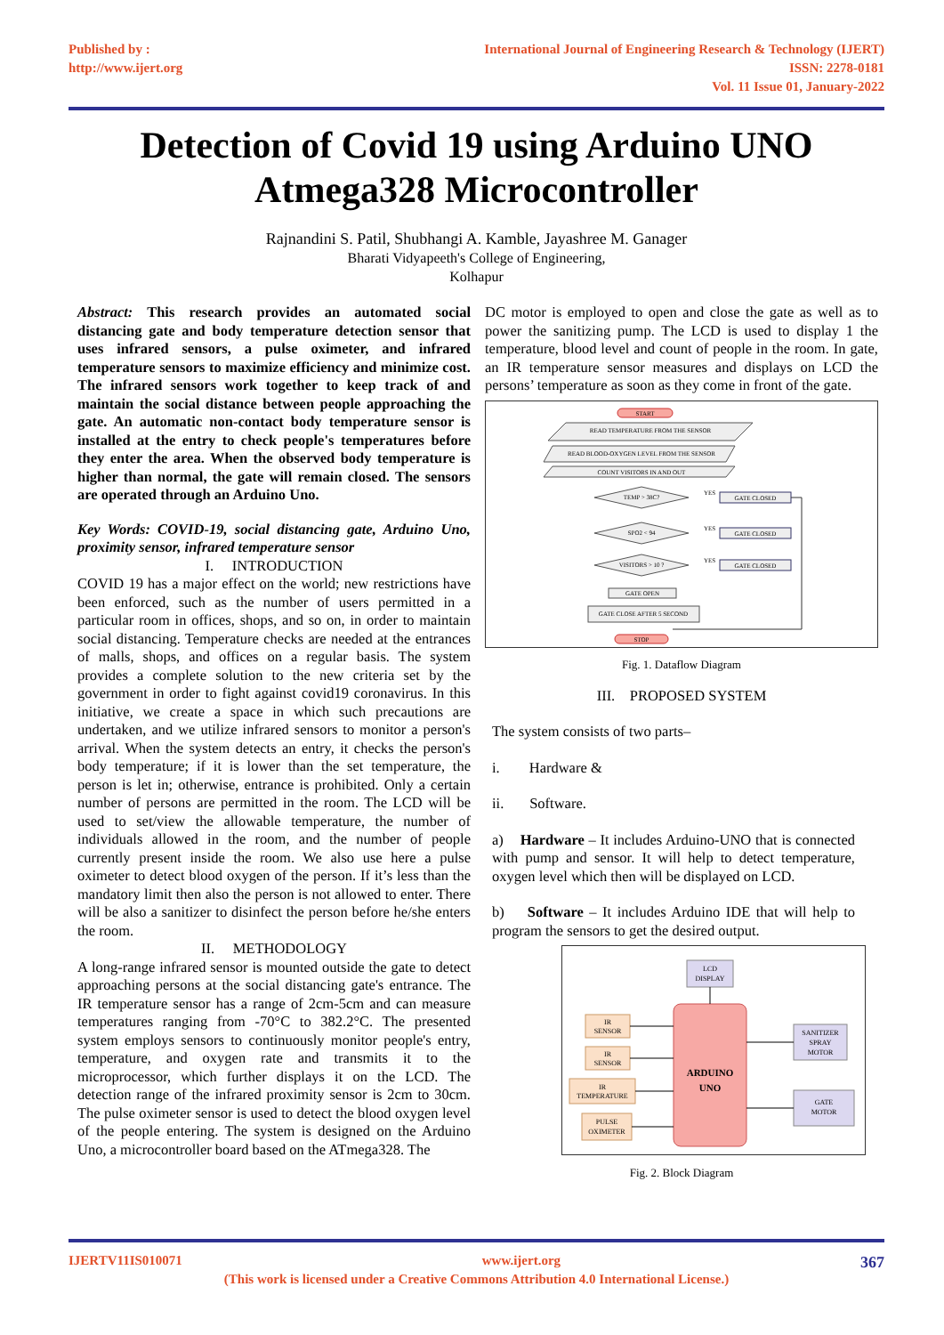Published by :
http://www.ijert.org
International Journal of Engineering Research & Technology (IJERT)
ISSN: 2278-0181
Vol. 11 Issue 01, January-2022
Detection of Covid 19 using Arduino UNO Atmega328 Microcontroller
Rajnandini S. Patil, Shubhangi A. Kamble, Jayashree M. Ganager
Bharati Vidyapeeth's College of Engineering,
Kolhapur
Abstract: This research provides an automated social distancing gate and body temperature detection sensor that uses infrared sensors, a pulse oximeter, and infrared temperature sensors to maximize efficiency and minimize cost. The infrared sensors work together to keep track of and maintain the social distance between people approaching the gate. An automatic non-contact body temperature sensor is installed at the entry to check people's temperatures before they enter the area. When the observed body temperature is higher than normal, the gate will remain closed. The sensors are operated through an Arduino Uno.
Key Words: COVID-19, social distancing gate, Arduino Uno, proximity sensor, infrared temperature sensor
I. INTRODUCTION
COVID 19 has a major effect on the world; new restrictions have been enforced, such as the number of users permitted in a particular room in offices, shops, and so on, in order to maintain social distancing. Temperature checks are needed at the entrances of malls, shops, and offices on a regular basis. The system provides a complete solution to the new criteria set by the government in order to fight against covid19 coronavirus. In this initiative, we create a space in which such precautions are undertaken, and we utilize infrared sensors to monitor a person's arrival. When the system detects an entry, it checks the person's body temperature; if it is lower than the set temperature, the person is let in; otherwise, entrance is prohibited. Only a certain number of persons are permitted in the room. The LCD will be used to set/view the allowable temperature, the number of individuals allowed in the room, and the number of people currently present inside the room. We also use here a pulse oximeter to detect blood oxygen of the person. If it’s less than the mandatory limit then also the person is not allowed to enter. There will be also a sanitizer to disinfect the person before he/she enters the room.
II. METHODOLOGY
A long-range infrared sensor is mounted outside the gate to detect approaching persons at the social distancing gate's entrance. The IR temperature sensor has a range of 2cm-5cm and can measure temperatures ranging from -70°C to 382.2°C. The presented system employs sensors to continuously monitor people's entry, temperature, and oxygen rate and transmits it to the microprocessor, which further displays it on the LCD. The detection range of the infrared proximity sensor is 2cm to 30cm. The pulse oximeter sensor is used to detect the blood oxygen level of the people entering. The system is designed on the Arduino Uno, a microcontroller board based on the ATmega328. The
DC motor is employed to open and close the gate as well as to power the sanitizing pump. The LCD is used to display 1 the temperature, blood level and count of people in the room. In gate, an IR temperature sensor measures and displays on LCD the persons’ temperature as soon as they come in front of the gate.
START
READ TEMPERATURE FROM THE SENSOR
READ BLOOD-OXYGEN LEVEL FROM THE SENSOR
COUNT VISITORS IN AND OUT
TEMP > 38C?
GATE CLOSED
SPO2 < 94
GATE CLOSED
VISITORS > 10 ?
GATE CLOSED
GATE OPEN
GATE CLOSE AFTER 5 SECOND
STOP
YES
YES
YES
Fig. 1. Dataflow Diagram
III. PROPOSED SYSTEM
The system consists of two parts–
i. Hardware &
ii. Software.
a) Hardware – It includes Arduino-UNO that is connected with pump and sensor. It will help to detect temperature, oxygen level which then will be displayed on LCD.
b) Software – It includes Arduino IDE that will help to program the sensors to get the desired output.
LCD
DISPLAY
ARDUINO
UNO
IR
SENSOR
IR
SENSOR
IR
TEMPERATURE
PULSE
OXIMETER
SANITIZER
SPRAY
MOTOR
GATE
MOTOR
Fig. 2. Block Diagram
IJERTV11IS010071 www.ijert.org 367
(This work is licensed under a Creative Commons Attribution 4.0 International License.)